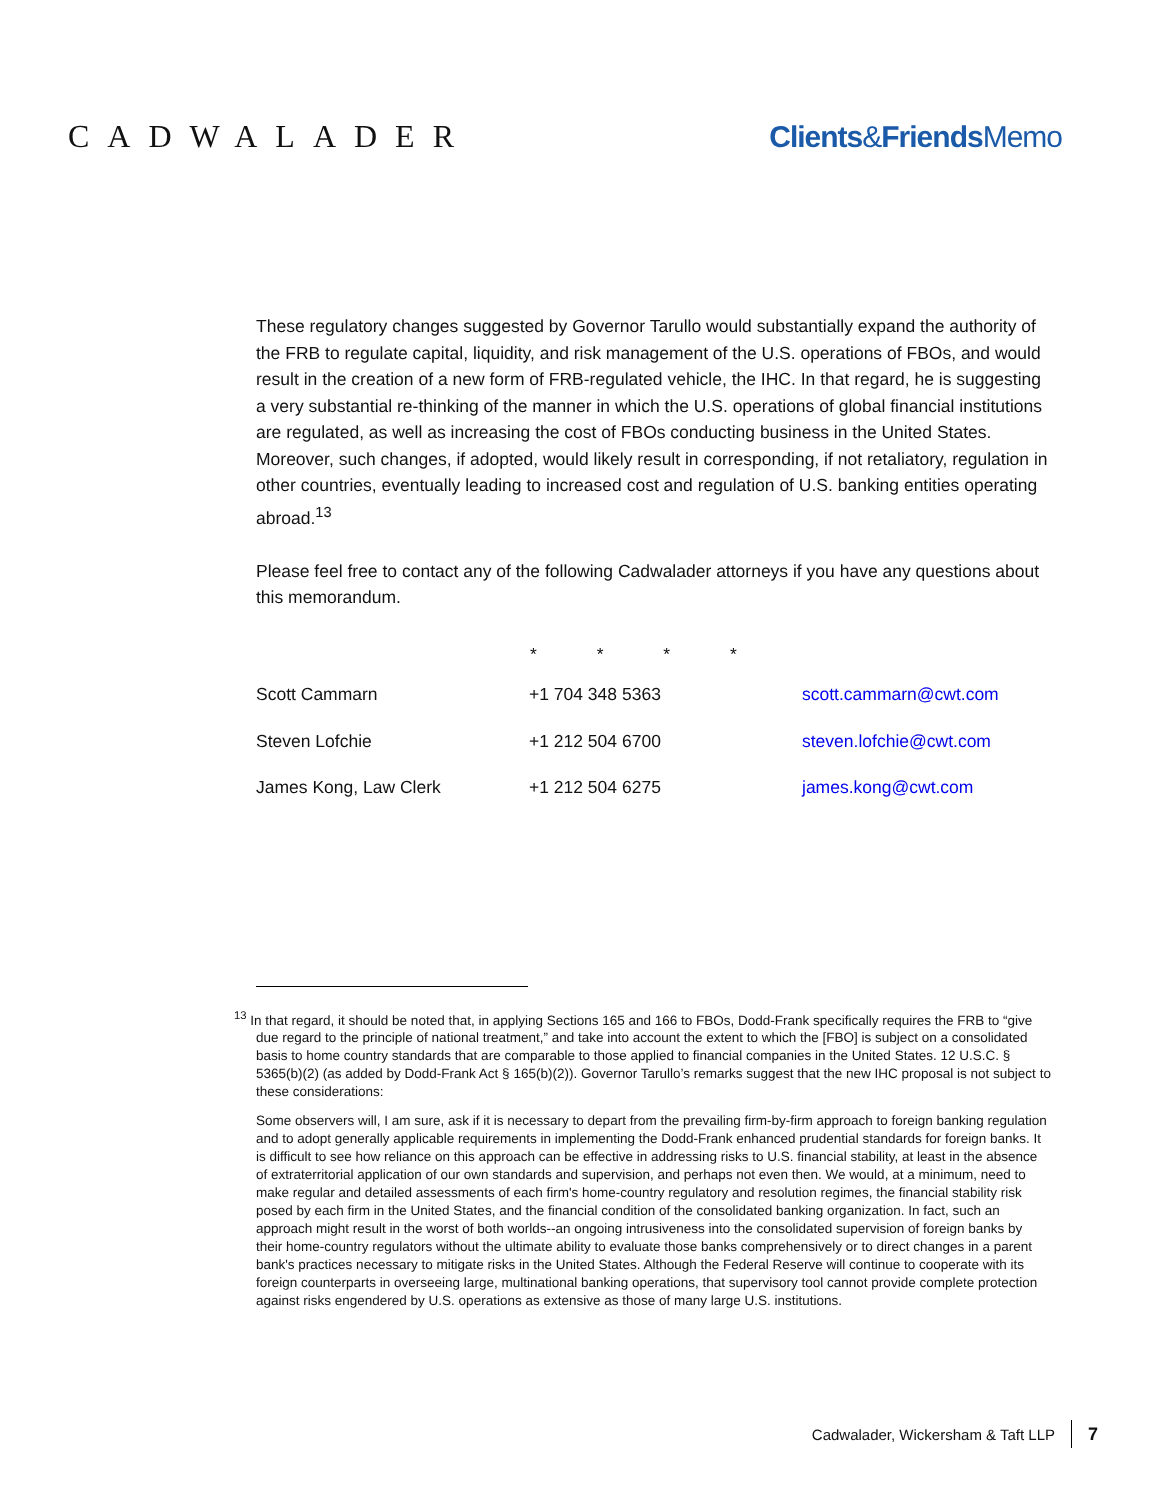CADWALADER Clients&Friends Memo
These regulatory changes suggested by Governor Tarullo would substantially expand the authority of the FRB to regulate capital, liquidity, and risk management of the U.S. operations of FBOs, and would result in the creation of a new form of FRB-regulated vehicle, the IHC. In that regard, he is suggesting a very substantial re-thinking of the manner in which the U.S. operations of global financial institutions are regulated, as well as increasing the cost of FBOs conducting business in the United States. Moreover, such changes, if adopted, would likely result in corresponding, if not retaliatory, regulation in other countries, eventually leading to increased cost and regulation of U.S. banking entities operating abroad.<sup>13</sup>
Please feel free to contact any of the following Cadwalader attorneys if you have any questions about this memorandum.
* * * *
| Scott Cammarn | +1 704 348 5363 | scott.cammarn@cwt.com |
| Steven Lofchie | +1 212 504 6700 | steven.lofchie@cwt.com |
| James Kong, Law Clerk | +1 212 504 6275 | james.kong@cwt.com |
<sup>13</sup> In that regard, it should be noted that, in applying Sections 165 and 166 to FBOs, Dodd-Frank specifically requires the FRB to “give due regard to the principle of national treatment,” and take into account the extent to which the [FBO] is subject on a consolidated basis to home country standards that are comparable to those applied to financial companies in the United States. 12 U.S.C. § 5365(b)(2) (as added by Dodd-Frank Act § 165(b)(2)). Governor Tarullo’s remarks suggest that the new IHC proposal is not subject to these considerations:
Some observers will, I am sure, ask if it is necessary to depart from the prevailing firm-by-firm approach to foreign banking regulation and to adopt generally applicable requirements in implementing the Dodd-Frank enhanced prudential standards for foreign banks. It is difficult to see how reliance on this approach can be effective in addressing risks to U.S. financial stability, at least in the absence of extraterritorial application of our own standards and supervision, and perhaps not even then. We would, at a minimum, need to make regular and detailed assessments of each firm's home-country regulatory and resolution regimes, the financial stability risk posed by each firm in the United States, and the financial condition of the consolidated banking organization. In fact, such an approach might result in the worst of both worlds--an ongoing intrusiveness into the consolidated supervision of foreign banks by their home-country regulators without the ultimate ability to evaluate those banks comprehensively or to direct changes in a parent bank's practices necessary to mitigate risks in the United States. Although the Federal Reserve will continue to cooperate with its foreign counterparts in overseeing large, multinational banking operations, that supervisory tool cannot provide complete protection against risks engendered by U.S. operations as extensive as those of many large U.S. institutions.
Cadwalader, Wickersham & Taft LLP 7